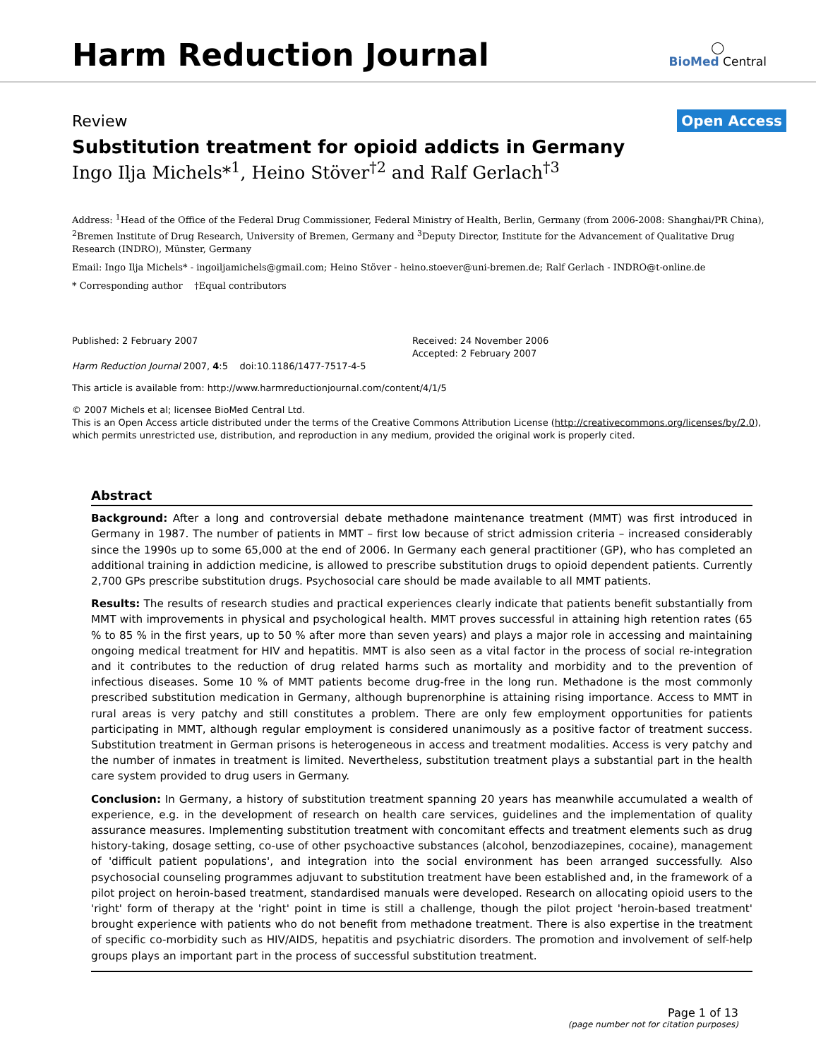Harm Reduction Journal
◯
BioMed Central
Review Open Access
Substitution treatment for opioid addicts in Germany
Ingo Ilja Michels*<sup>1</sup>, Heino Stöver<sup>†2</sup> and Ralf Gerlach<sup>†3</sup>
Address: <sup>1</sup>Head of the Office of the Federal Drug Commissioner, Federal Ministry of Health, Berlin, Germany (from 2006-2008: Shanghai/PR China), <sup>2</sup>Bremen Institute of Drug Research, University of Bremen, Germany and <sup>3</sup>Deputy Director, Institute for the Advancement of Qualitative Drug Research (INDRO), Münster, Germany
Email: Ingo Ilja Michels* - ingoiljamichels@gmail.com; Heino Stöver - heino.stoever@uni-bremen.de; Ralf Gerlach - INDRO@t-online.de
* Corresponding author †Equal contributors
Published: 2 February 2007
Harm Reduction Journal 2007, 4:5 doi:10.1186/1477-7517-4-5
Received: 24 November 2006
Accepted: 2 February 2007
This article is available from: http://www.harmreductionjournal.com/content/4/1/5
© 2007 Michels et al; licensee BioMed Central Ltd.
This is an Open Access article distributed under the terms of the Creative Commons Attribution License (http://creativecommons.org/licenses/by/2.0), which permits unrestricted use, distribution, and reproduction in any medium, provided the original work is properly cited.
Abstract
Background: After a long and controversial debate methadone maintenance treatment (MMT) was first introduced in Germany in 1987. The number of patients in MMT – first low because of strict admission criteria – increased considerably since the 1990s up to some 65,000 at the end of 2006. In Germany each general practitioner (GP), who has completed an additional training in addiction medicine, is allowed to prescribe substitution drugs to opioid dependent patients. Currently 2,700 GPs prescribe substitution drugs. Psychosocial care should be made available to all MMT patients.
Results: The results of research studies and practical experiences clearly indicate that patients benefit substantially from MMT with improvements in physical and psychological health. MMT proves successful in attaining high retention rates (65 % to 85 % in the first years, up to 50 % after more than seven years) and plays a major role in accessing and maintaining ongoing medical treatment for HIV and hepatitis. MMT is also seen as a vital factor in the process of social re-integration and it contributes to the reduction of drug related harms such as mortality and morbidity and to the prevention of infectious diseases. Some 10 % of MMT patients become drug-free in the long run. Methadone is the most commonly prescribed substitution medication in Germany, although buprenorphine is attaining rising importance. Access to MMT in rural areas is very patchy and still constitutes a problem. There are only few employment opportunities for patients participating in MMT, although regular employment is considered unanimously as a positive factor of treatment success. Substitution treatment in German prisons is heterogeneous in access and treatment modalities. Access is very patchy and the number of inmates in treatment is limited. Nevertheless, substitution treatment plays a substantial part in the health care system provided to drug users in Germany.
Conclusion: In Germany, a history of substitution treatment spanning 20 years has meanwhile accumulated a wealth of experience, e.g. in the development of research on health care services, guidelines and the implementation of quality assurance measures. Implementing substitution treatment with concomitant effects and treatment elements such as drug history-taking, dosage setting, co-use of other psychoactive substances (alcohol, benzodiazepines, cocaine), management of 'difficult patient populations', and integration into the social environment has been arranged successfully. Also psychosocial counseling programmes adjuvant to substitution treatment have been established and, in the framework of a pilot project on heroin-based treatment, standardised manuals were developed. Research on allocating opioid users to the 'right' form of therapy at the 'right' point in time is still a challenge, though the pilot project 'heroin-based treatment' brought experience with patients who do not benefit from methadone treatment. There is also expertise in the treatment of specific co-morbidity such as HIV/AIDS, hepatitis and psychiatric disorders. The promotion and involvement of self-help groups plays an important part in the process of successful substitution treatment.
Page 1 of 13
(page number not for citation purposes)